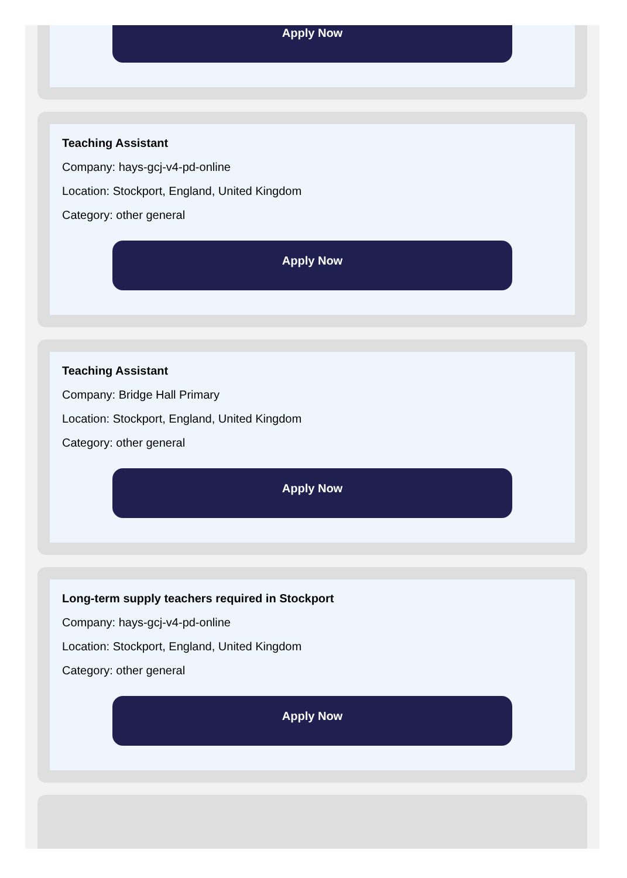Apply Now
Teaching Assistant
Company: hays-gcj-v4-pd-online
Location: Stockport, England, United Kingdom
Category: other general
Apply Now
Teaching Assistant
Company: Bridge Hall Primary
Location: Stockport, England, United Kingdom
Category: other general
Apply Now
Long-term supply teachers required in Stockport
Company: hays-gcj-v4-pd-online
Location: Stockport, England, United Kingdom
Category: other general
Apply Now